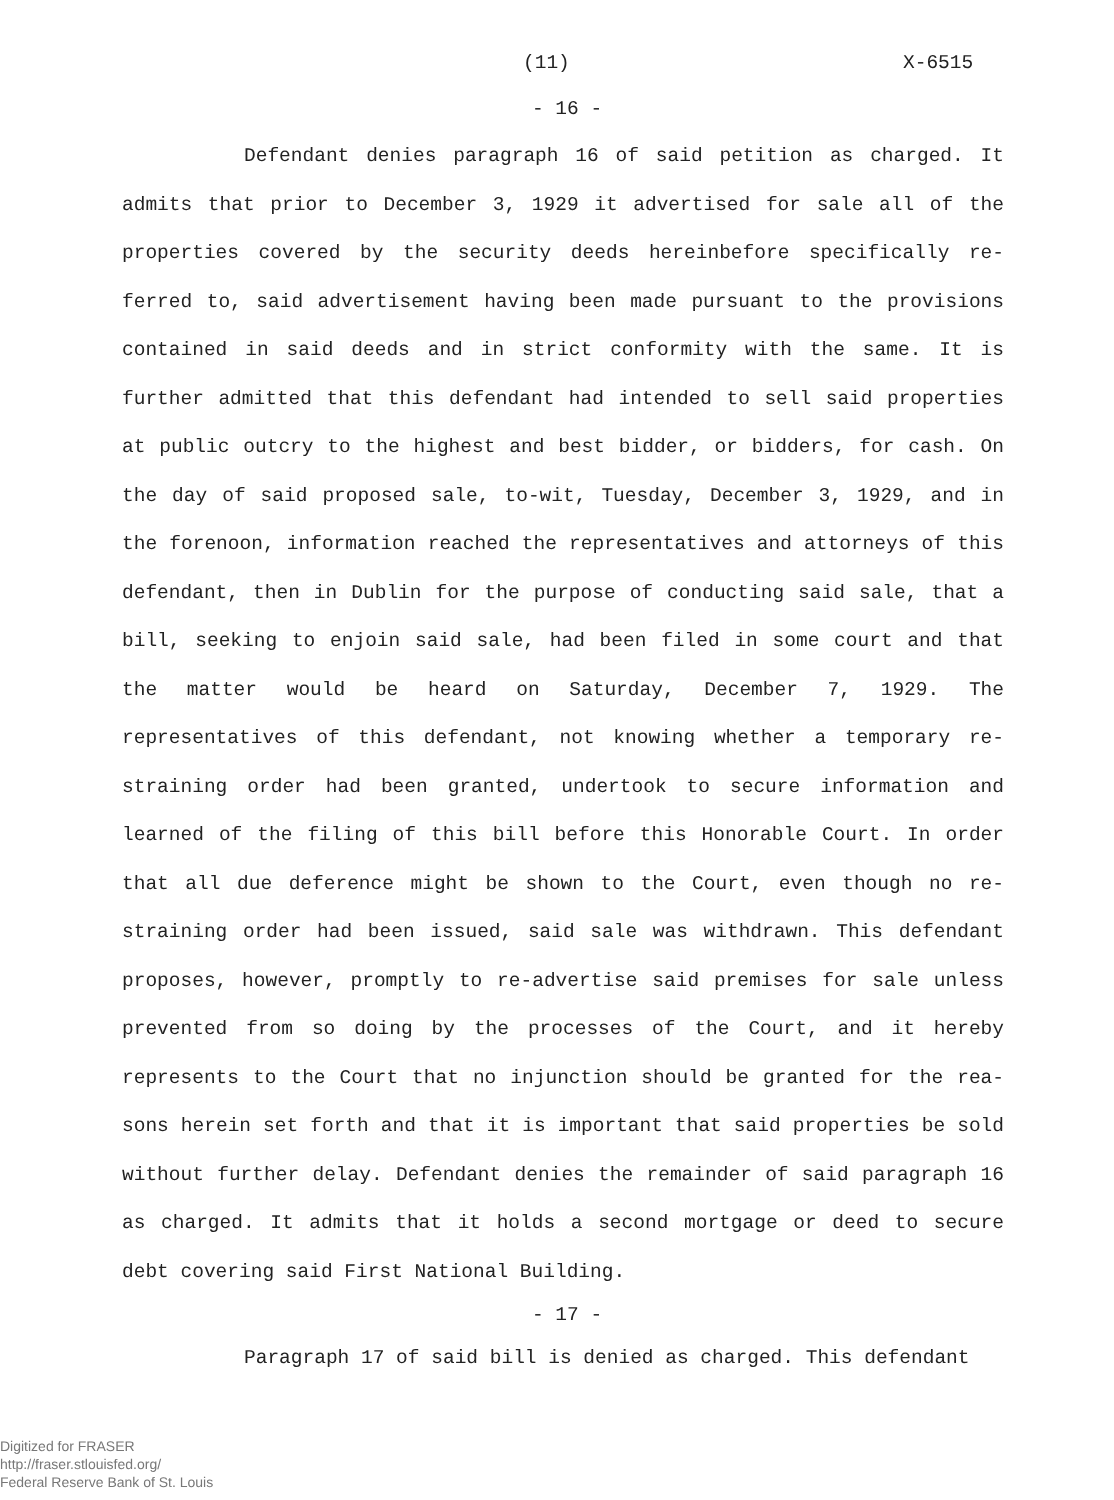(11) X-6515
- 16 -
Defendant denies paragraph 16 of said petition as charged. It admits that prior to December 3, 1929 it advertised for sale all of the properties covered by the security deeds hereinbefore specifically re-ferred to, said advertisement having been made pursuant to the provisions contained in said deeds and in strict conformity with the same. It is further admitted that this defendant had intended to sell said properties at public outcry to the highest and best bidder, or bidders, for cash. On the day of said proposed sale, to-wit, Tuesday, December 3, 1929, and in the forenoon, information reached the representatives and attorneys of this defendant, then in Dublin for the purpose of conducting said sale, that a bill, seeking to enjoin said sale, had been filed in some court and that the matter would be heard on Saturday, December 7, 1929. The representatives of this defendant, not knowing whether a temporary re-straining order had been granted, undertook to secure information and learned of the filing of this bill before this Honorable Court. In order that all due deference might be shown to the Court, even though no re-straining order had been issued, said sale was withdrawn. This defendant proposes, however, promptly to re-advertise said premises for sale unless prevented from so doing by the processes of the Court, and it hereby represents to the Court that no injunction should be granted for the rea-sons herein set forth and that it is important that said properties be sold without further delay. Defendant denies the remainder of said paragraph 16 as charged. It admits that it holds a second mortgage or deed to secure debt covering said First National Building.
- 17 -
Paragraph 17 of said bill is denied as charged. This defendant
Digitized for FRASER
http://fraser.stlouisfed.org/
Federal Reserve Bank of St. Louis